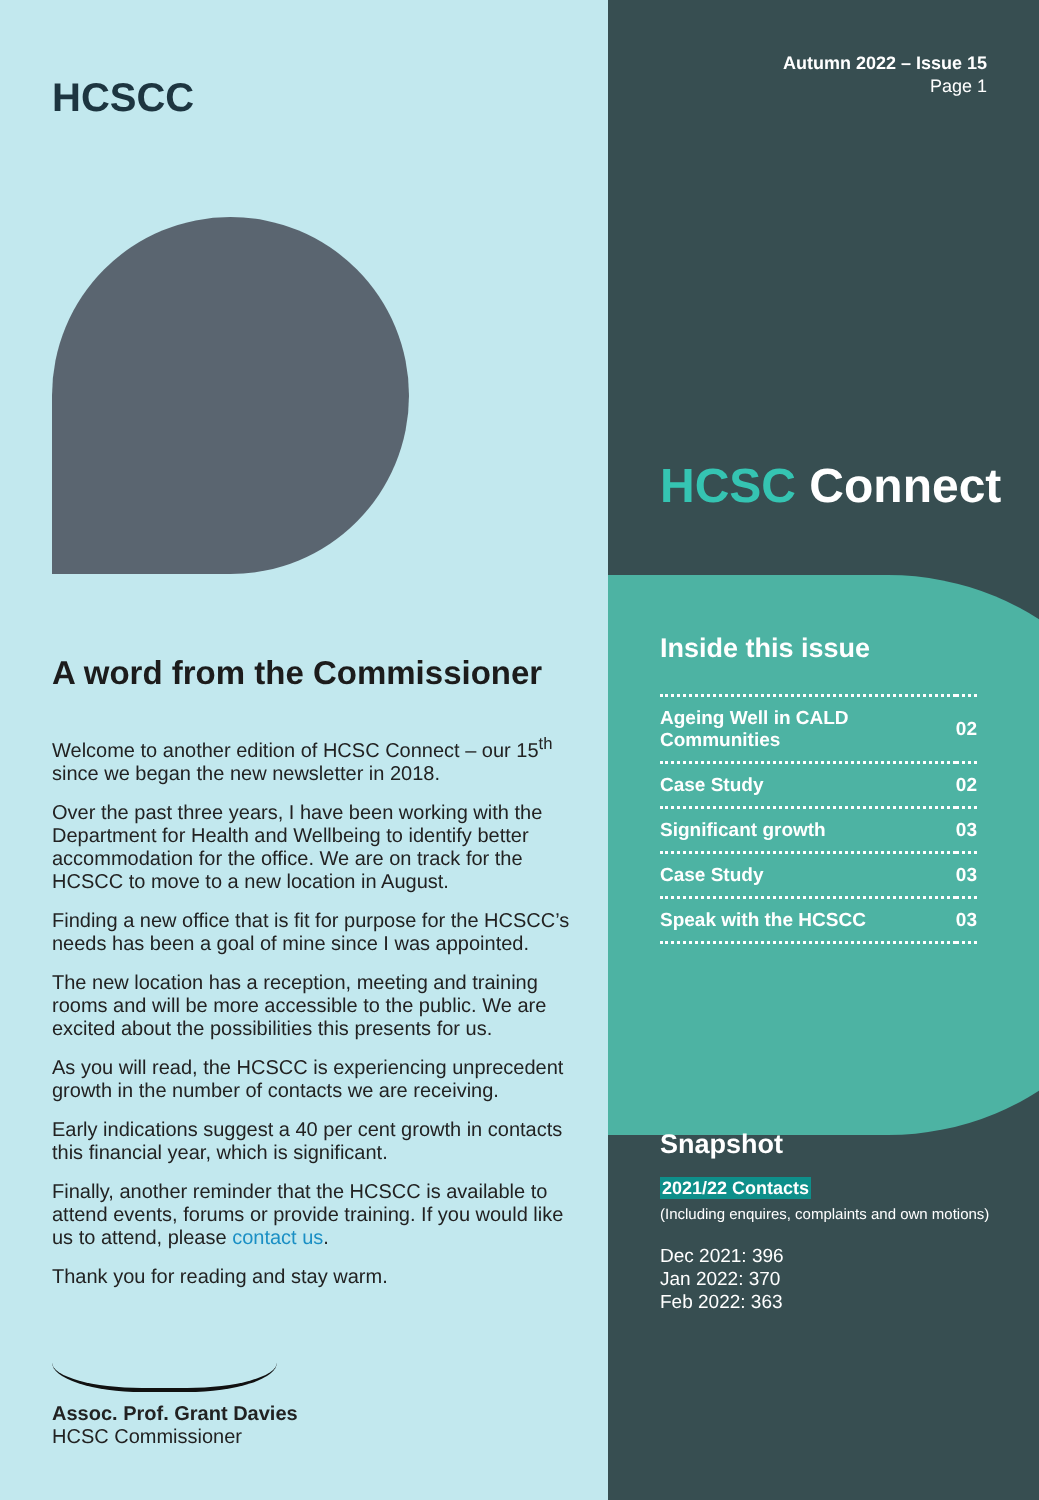HCSCC
A word from the Commissioner
Welcome to another edition of HCSC Connect – our 15<sup>th</sup> since we began the new newsletter in 2018.
Over the past three years, I have been working with the Department for Health and Wellbeing to identify better accommodation for the office. We are on track for the HCSCC to move to a new location in August.
Finding a new office that is fit for purpose for the HCSCC’s needs has been a goal of mine since I was appointed.
The new location has a reception, meeting and training rooms and will be more accessible to the public. We are excited about the possibilities this presents for us.
As you will read, the HCSCC is experiencing unprecedent growth in the number of contacts we are receiving.
Early indications suggest a 40 per cent growth in contacts this financial year, which is significant.
Finally, another reminder that the HCSCC is available to attend events, forums or provide training. If you would like us to attend, please contact us.
Thank you for reading and stay warm.
Assoc. Prof. Grant Davies
HCSC Commissioner
Autumn 2022 – Issue 15
Page 1
HCSC Connect
Inside this issue
| Ageing Well in CALD Communities | 02 |
| Case Study | 02 |
| Significant growth | 03 |
| Case Study | 03 |
| Speak with the HCSCC | 03 |
Snapshot
2021/22 Contacts
(Including enquires, complaints and own motions)
Dec 2021: 396
Jan 2022: 370
Feb 2022: 363